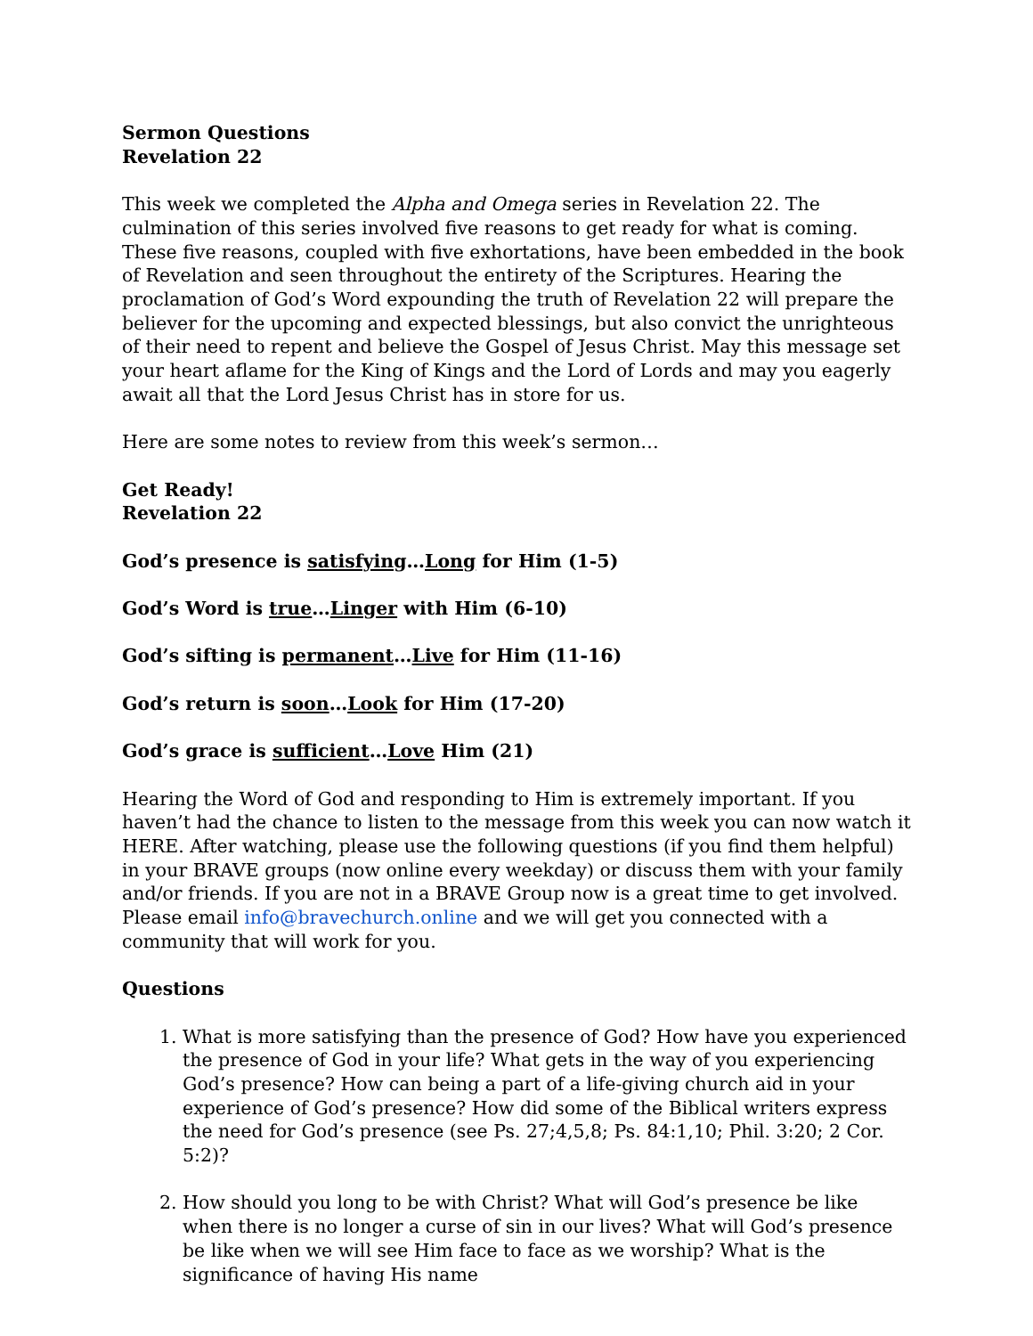Sermon Questions
Revelation 22
This week we completed the Alpha and Omega series in Revelation 22. The culmination of this series involved five reasons to get ready for what is coming. These five reasons, coupled with five exhortations, have been embedded in the book of Revelation and seen throughout the entirety of the Scriptures. Hearing the proclamation of God’s Word expounding the truth of Revelation 22 will prepare the believer for the upcoming and expected blessings, but also convict the unrighteous of their need to repent and believe the Gospel of Jesus Christ. May this message set your heart aflame for the King of Kings and the Lord of Lords and may you eagerly await all that the Lord Jesus Christ has in store for us.
Here are some notes to review from this week’s sermon…
Get Ready!
Revelation 22
God’s presence is satisfying…Long for Him (1-5)
God’s Word is true…Linger with Him (6-10)
God’s sifting is permanent…Live for Him (11-16)
God’s return is soon…Look for Him (17-20)
God’s grace is sufficient…Love Him (21)
Hearing the Word of God and responding to Him is extremely important. If you haven’t had the chance to listen to the message from this week you can now watch it HERE. After watching, please use the following questions (if you find them helpful) in your BRAVE groups (now online every weekday) or discuss them with your family and/or friends. If you are not in a BRAVE Group now is a great time to get involved. Please email info@bravechurch.online and we will get you connected with a community that will work for you.
Questions
1. What is more satisfying than the presence of God? How have you experienced the presence of God in your life? What gets in the way of you experiencing God’s presence? How can being a part of a life-giving church aid in your experience of God’s presence? How did some of the Biblical writers express the need for God’s presence (see Ps. 27;4,5,8; Ps. 84:1,10; Phil. 3:20; 2 Cor. 5:2)?
2. How should you long to be with Christ? What will God’s presence be like when there is no longer a curse of sin in our lives? What will God’s presence be like when we will see Him face to face as we worship? What is the significance of having His name